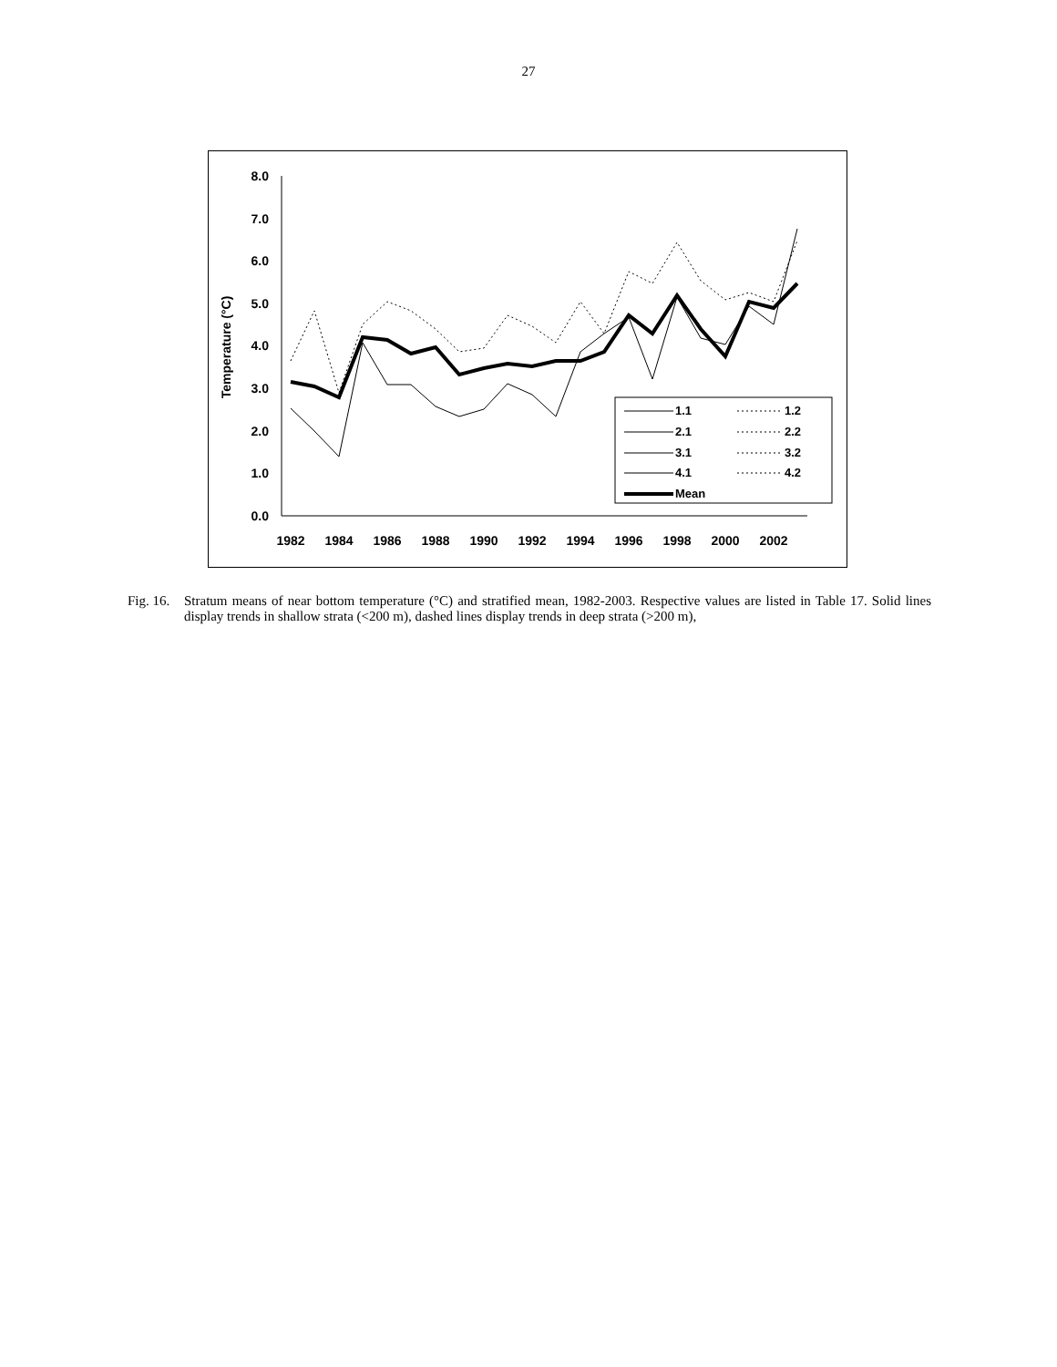27
8.0
7.0
6.0
5.0
4.0
3.0
2.0
1.0
0.0
1982
1984
1986
1988
1990
1992
1994
1996
1998
2000
2002
Temperature (°C)
1.1
1.2
2.1
2.2
3.1
3.2
4.1
4.2
Mean
Fig. 16.
Stratum means of near bottom temperature (°C) and stratified mean, 1982-2003. Respective values are listed in Table 17. Solid lines display trends in shallow strata (<200 m), dashed lines display trends in deep strata (>200 m),